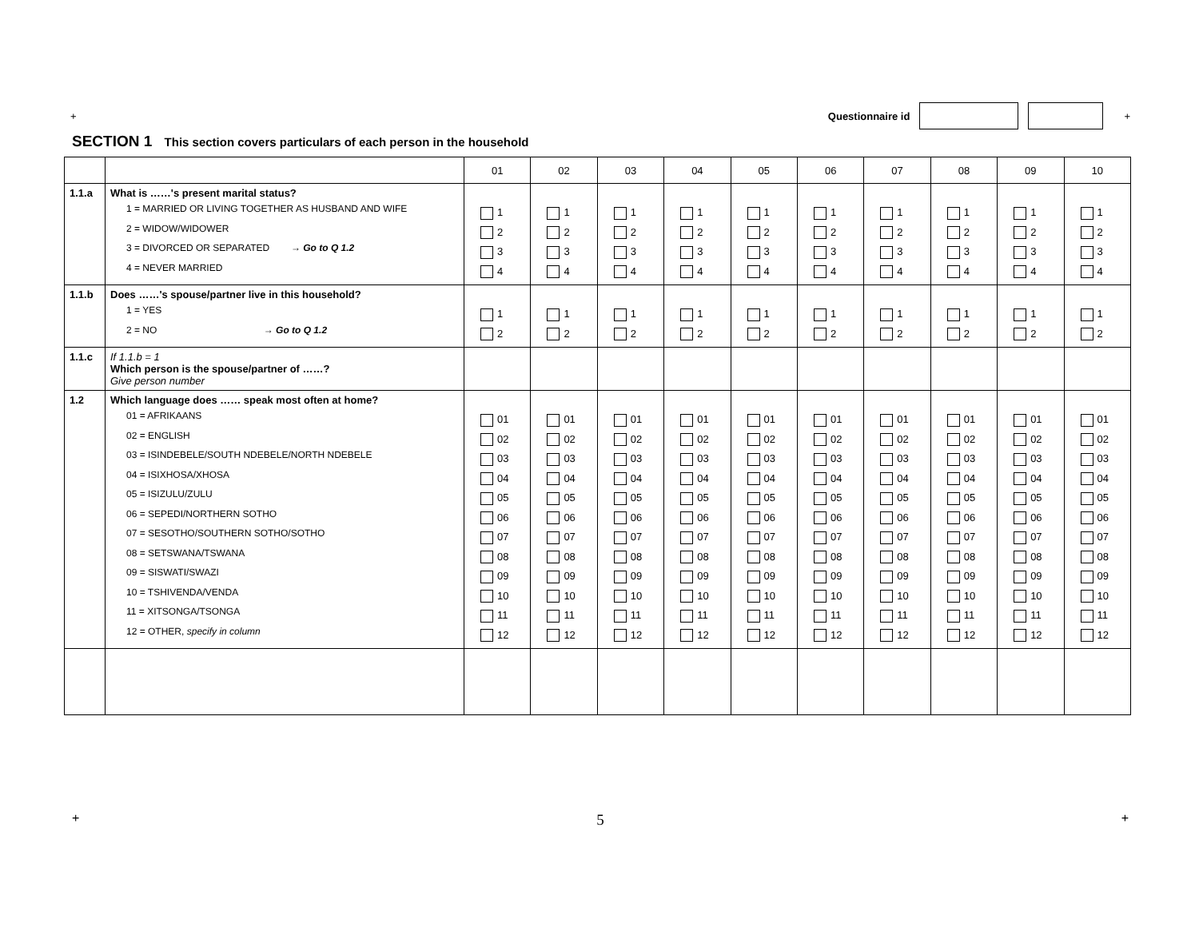+
Questionnaire id
+
SECTION 1 This section covers particulars of each person in the household
| | | 01 | 02 | 03 | 04 | 05 | 06 | 07 | 08 | 09 | 10 |
| --- | --- | --- | --- | --- | --- | --- | --- | --- | --- | --- | --- |
| 1.1.a | What is ……'s present marital status? 1 = MARRIED OR LIVING TOGETHER AS HUSBAND AND WIFE 2 = WIDOW/WIDOWER 3 = DIVORCED OR SEPARATED → Go to Q 1.2 4 = NEVER MARRIED | 1 2 3 4 | 1 2 3 4 | 1 2 3 4 | 1 2 3 4 | 1 2 3 4 | 1 2 3 4 | 1 2 3 4 | 1 2 3 4 | 1 2 3 4 | 1 2 3 4 |
| 1.1.b | Does ……'s spouse/partner live in this household? 1 = YES 2 = NO → Go to Q 1.2 | 1 2 | 1 2 | 1 2 | 1 2 | 1 2 | 1 2 | 1 2 | 1 2 | 1 2 | 1 2 |
| 1.1.c | If 1.1.b = 1 Which person is the spouse/partner of ……? Give person number | | | | | | | | | | |
| 1.2 | Which language does …… speak most often at home? 01 = AFRIKAANS 02 = ENGLISH 03 = ISINDEBELE/SOUTH NDEBELE/NORTH NDEBELE 04 = ISIXHOSA/XHOSA 05 = ISIZULU/ZULU 06 = SEPEDI/NORTHERN SOTHO 07 = SESOTHO/SOUTHERN SOTHO/SOTHO 08 = SETSWANA/TSWANA 09 = SISWATI/SWAZI 10 = TSHIVENDA/VENDA 11 = XITSONGA/TSONGA 12 = OTHER, specify in column | 01 02 03 04 05 06 07 08 09 10 11 12 | 01 02 03 04 05 06 07 08 09 10 11 12 | 01 02 03 04 05 06 07 08 09 10 11 12 | 01 02 03 04 05 06 07 08 09 10 11 12 | 01 02 03 04 05 06 07 08 09 10 11 12 | 01 02 03 04 05 06 07 08 09 10 11 12 | 01 02 03 04 05 06 07 08 09 10 11 12 | 01 02 03 04 05 06 07 08 09 10 11 12 | 01 02 03 04 05 06 07 08 09 10 11 12 | 01 02 03 04 05 06 07 08 09 10 11 12 |
+ 5 +